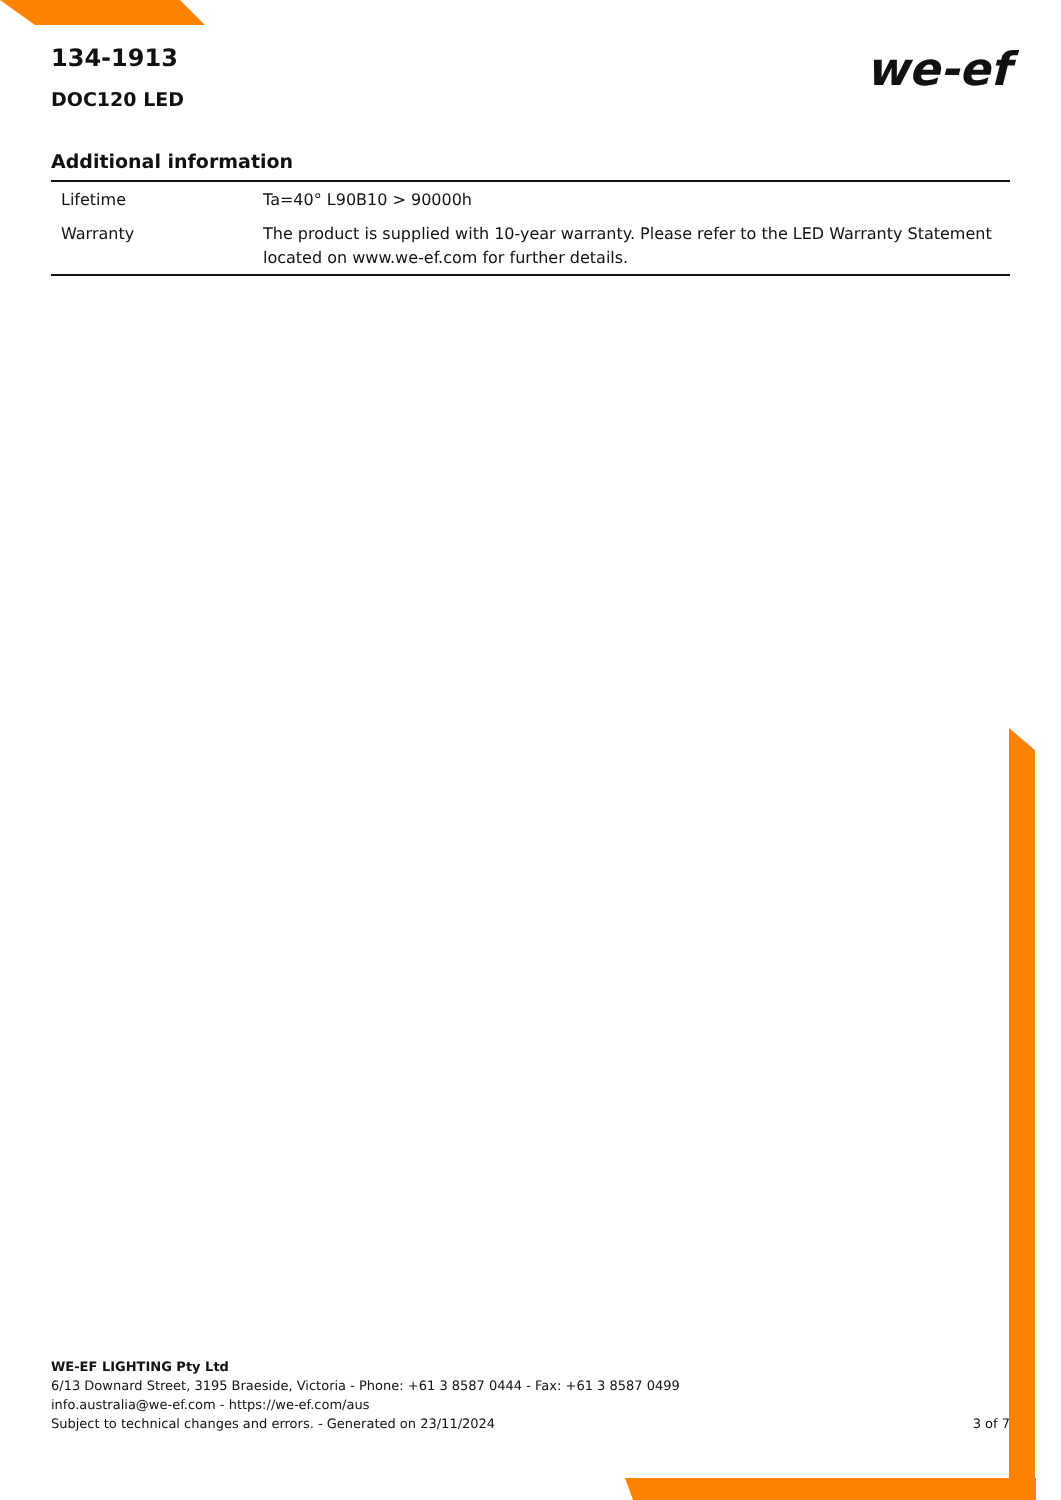we-ef
134-1913
DOC120 LED
Additional information
| Lifetime | Ta=40° L90B10 > 90000h |
| Warranty | The product is supplied with 10-year warranty. Please refer to the LED Warranty Statement located on www.we-ef.com for further details. |
WE-EF LIGHTING Pty Ltd
6/13 Downard Street, 3195 Braeside, Victoria - Phone: +61 3 8587 0444 - Fax: +61 3 8587 0499
info.australia@we-ef.com - https://we-ef.com/aus
3 of 7 Subject to technical changes and errors. - Generated on 23/11/2024